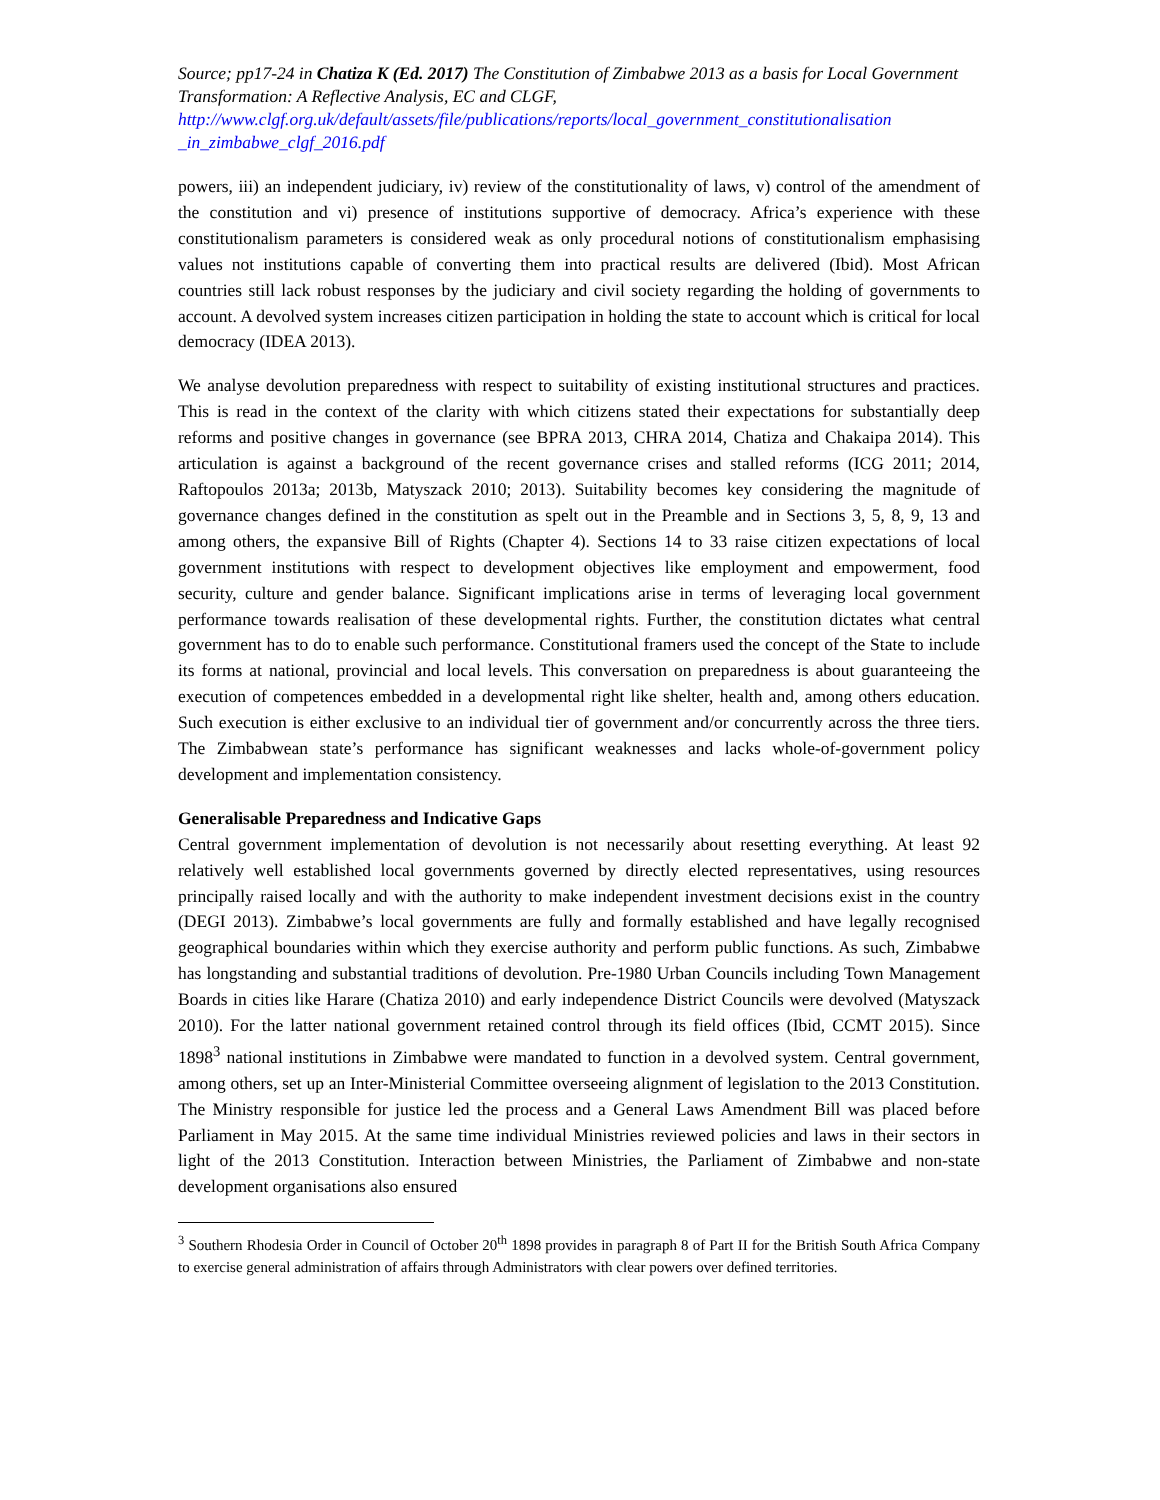Source; pp17-24 in Chatiza K (Ed. 2017) The Constitution of Zimbabwe 2013 as a basis for Local Government Transformation: A Reflective Analysis, EC and CLGF,
http://www.clgf.org.uk/default/assets/file/publications/reports/local_government_constitutionalisation _in_zimbabwe_clgf_2016.pdf
powers, iii) an independent judiciary, iv) review of the constitutionality of laws, v) control of the amendment of the constitution and vi) presence of institutions supportive of democracy. Africa’s experience with these constitutionalism parameters is considered weak as only procedural notions of constitutionalism emphasising values not institutions capable of converting them into practical results are delivered (Ibid). Most African countries still lack robust responses by the judiciary and civil society regarding the holding of governments to account. A devolved system increases citizen participation in holding the state to account which is critical for local democracy (IDEA 2013).
We analyse devolution preparedness with respect to suitability of existing institutional structures and practices. This is read in the context of the clarity with which citizens stated their expectations for substantially deep reforms and positive changes in governance (see BPRA 2013, CHRA 2014, Chatiza and Chakaipa 2014). This articulation is against a background of the recent governance crises and stalled reforms (ICG 2011; 2014, Raftopoulos 2013a; 2013b, Matyszack 2010; 2013). Suitability becomes key considering the magnitude of governance changes defined in the constitution as spelt out in the Preamble and in Sections 3, 5, 8, 9, 13 and among others, the expansive Bill of Rights (Chapter 4). Sections 14 to 33 raise citizen expectations of local government institutions with respect to development objectives like employment and empowerment, food security, culture and gender balance. Significant implications arise in terms of leveraging local government performance towards realisation of these developmental rights. Further, the constitution dictates what central government has to do to enable such performance. Constitutional framers used the concept of the State to include its forms at national, provincial and local levels. This conversation on preparedness is about guaranteeing the execution of competences embedded in a developmental right like shelter, health and, among others education. Such execution is either exclusive to an individual tier of government and/or concurrently across the three tiers. The Zimbabwean state’s performance has significant weaknesses and lacks whole-of-government policy development and implementation consistency.
Generalisable Preparedness and Indicative Gaps
Central government implementation of devolution is not necessarily about resetting everything. At least 92 relatively well established local governments governed by directly elected representatives, using resources principally raised locally and with the authority to make independent investment decisions exist in the country (DEGI 2013). Zimbabwe’s local governments are fully and formally established and have legally recognised geographical boundaries within which they exercise authority and perform public functions. As such, Zimbabwe has longstanding and substantial traditions of devolution. Pre-1980 Urban Councils including Town Management Boards in cities like Harare (Chatiza 2010) and early independence District Councils were devolved (Matyszack 2010). For the latter national government retained control through its field offices (Ibid, CCMT 2015). Since 1898<sup>3</sup> national institutions in Zimbabwe were mandated to function in a devolved system. Central government, among others, set up an Inter-Ministerial Committee overseeing alignment of legislation to the 2013 Constitution. The Ministry responsible for justice led the process and a General Laws Amendment Bill was placed before Parliament in May 2015. At the same time individual Ministries reviewed policies and laws in their sectors in light of the 2013 Constitution. Interaction between Ministries, the Parliament of Zimbabwe and non-state development organisations also ensured
<sup>3</sup> Southern Rhodesia Order in Council of October 20<sup>th</sup> 1898 provides in paragraph 8 of Part II for the British South Africa Company to exercise general administration of affairs through Administrators with clear powers over defined territories.